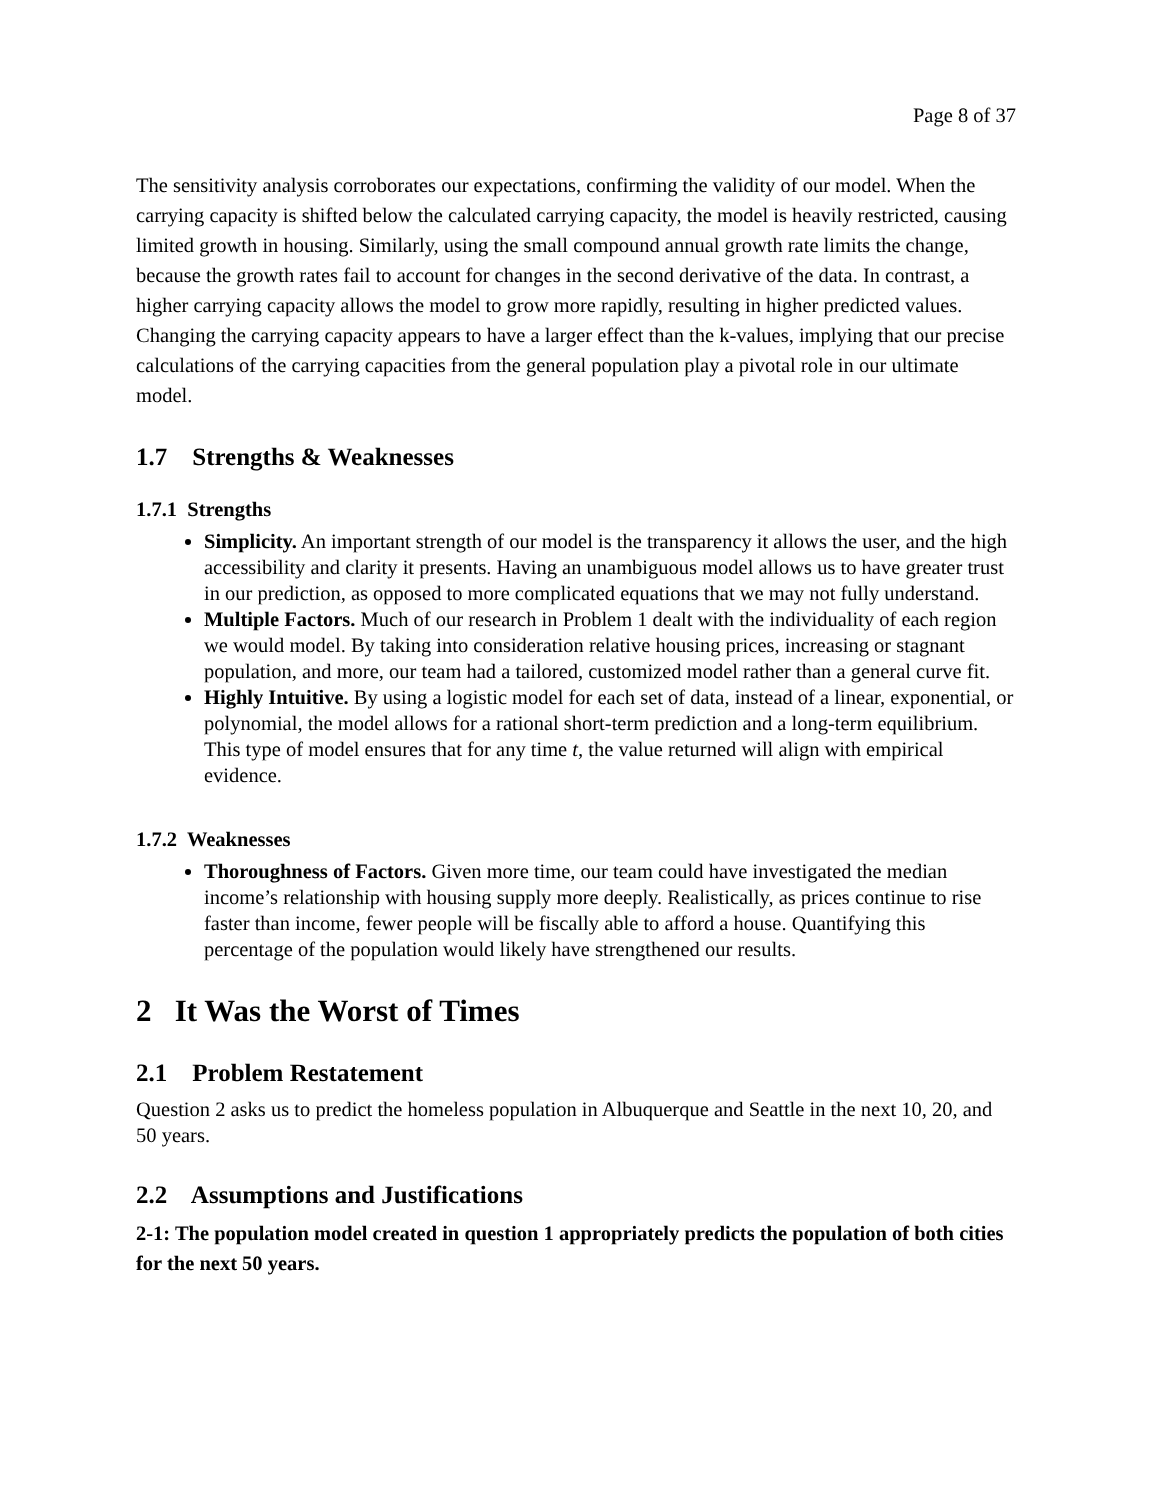Page 8 of 37
The sensitivity analysis corroborates our expectations, confirming the validity of our model. When the carrying capacity is shifted below the calculated carrying capacity, the model is heavily restricted, causing limited growth in housing. Similarly, using the small compound annual growth rate limits the change, because the growth rates fail to account for changes in the second derivative of the data. In contrast, a higher carrying capacity allows the model to grow more rapidly, resulting in higher predicted values. Changing the carrying capacity appears to have a larger effect than the k-values, implying that our precise calculations of the carrying capacities from the general population play a pivotal role in our ultimate model.
1.7 Strengths & Weaknesses
1.7.1 Strengths
Simplicity. An important strength of our model is the transparency it allows the user, and the high accessibility and clarity it presents. Having an unambiguous model allows us to have greater trust in our prediction, as opposed to more complicated equations that we may not fully understand.
Multiple Factors. Much of our research in Problem 1 dealt with the individuality of each region we would model. By taking into consideration relative housing prices, increasing or stagnant population, and more, our team had a tailored, customized model rather than a general curve fit.
Highly Intuitive. By using a logistic model for each set of data, instead of a linear, exponential, or polynomial, the model allows for a rational short-term prediction and a long-term equilibrium. This type of model ensures that for any time t, the value returned will align with empirical evidence.
1.7.2 Weaknesses
Thoroughness of Factors. Given more time, our team could have investigated the median income’s relationship with housing supply more deeply. Realistically, as prices continue to rise faster than income, fewer people will be fiscally able to afford a house. Quantifying this percentage of the population would likely have strengthened our results.
2 It Was the Worst of Times
2.1 Problem Restatement
Question 2 asks us to predict the homeless population in Albuquerque and Seattle in the next 10, 20, and 50 years.
2.2 Assumptions and Justifications
2-1: The population model created in question 1 appropriately predicts the population of both cities for the next 50 years.